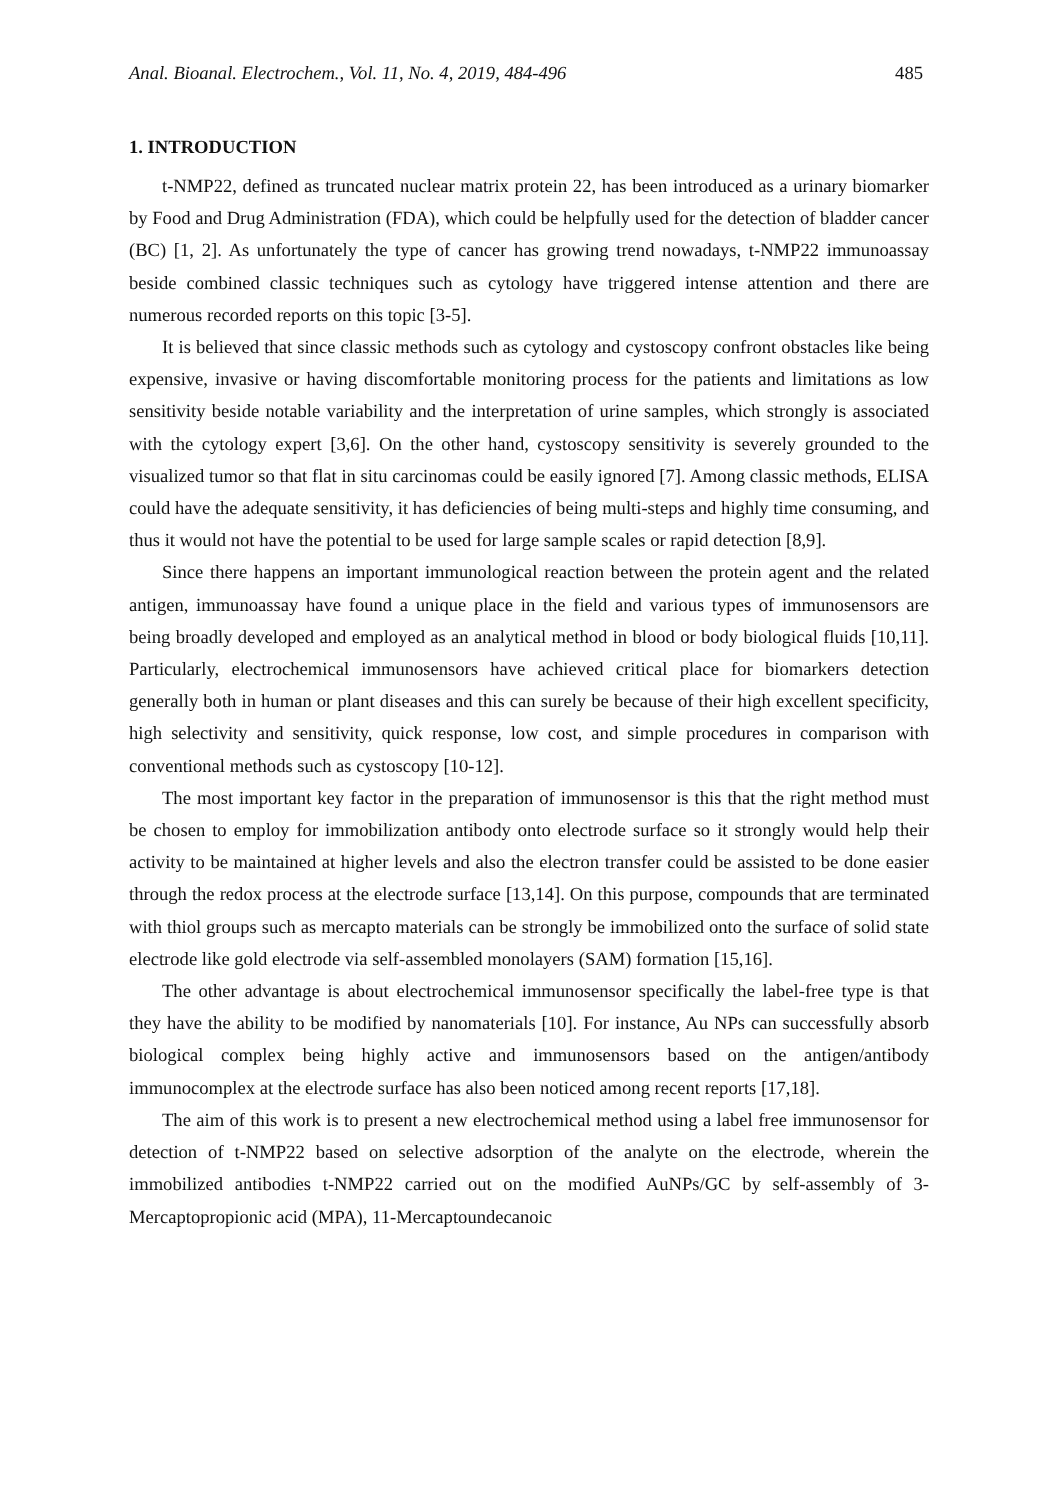Anal. Bioanal. Electrochem., Vol. 11, No. 4, 2019, 484-496 485
1. INTRODUCTION
t-NMP22, defined as truncated nuclear matrix protein 22, has been introduced as a urinary biomarker by Food and Drug Administration (FDA), which could be helpfully used for the detection of bladder cancer (BC) [1, 2]. As unfortunately the type of cancer has growing trend nowadays, t-NMP22 immunoassay beside combined classic techniques such as cytology have triggered intense attention and there are numerous recorded reports on this topic [3-5].
It is believed that since classic methods such as cytology and cystoscopy confront obstacles like being expensive, invasive or having discomfortable monitoring process for the patients and limitations as low sensitivity beside notable variability and the interpretation of urine samples, which strongly is associated with the cytology expert [3,6]. On the other hand, cystoscopy sensitivity is severely grounded to the visualized tumor so that flat in situ carcinomas could be easily ignored [7]. Among classic methods, ELISA could have the adequate sensitivity, it has deficiencies of being multi-steps and highly time consuming, and thus it would not have the potential to be used for large sample scales or rapid detection [8,9].
Since there happens an important immunological reaction between the protein agent and the related antigen, immunoassay have found a unique place in the field and various types of immunosensors are being broadly developed and employed as an analytical method in blood or body biological fluids [10,11]. Particularly, electrochemical immunosensors have achieved critical place for biomarkers detection generally both in human or plant diseases and this can surely be because of their high excellent specificity, high selectivity and sensitivity, quick response, low cost, and simple procedures in comparison with conventional methods such as cystoscopy [10-12].
The most important key factor in the preparation of immunosensor is this that the right method must be chosen to employ for immobilization antibody onto electrode surface so it strongly would help their activity to be maintained at higher levels and also the electron transfer could be assisted to be done easier through the redox process at the electrode surface [13,14]. On this purpose, compounds that are terminated with thiol groups such as mercapto materials can be strongly be immobilized onto the surface of solid state electrode like gold electrode via self-assembled monolayers (SAM) formation [15,16].
The other advantage is about electrochemical immunosensor specifically the label-free type is that they have the ability to be modified by nanomaterials [10]. For instance, Au NPs can successfully absorb biological complex being highly active and immunosensors based on the antigen/antibody immunocomplex at the electrode surface has also been noticed among recent reports [17,18].
The aim of this work is to present a new electrochemical method using a label free immunosensor for detection of t-NMP22 based on selective adsorption of the analyte on the electrode, wherein the immobilized antibodies t-NMP22 carried out on the modified AuNPs/GC by self-assembly of 3-Mercaptopropionic acid (MPA), 11-Mercaptoundecanoic